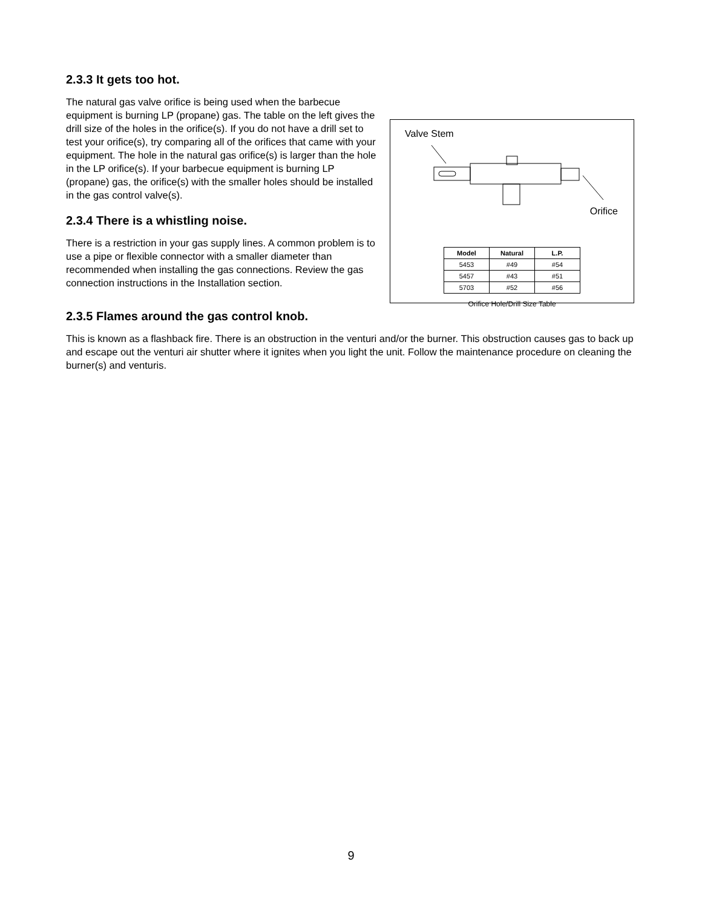2.3.3 It gets too hot.
Valve Stem
Orifice
| Model | Natural | L.P. |
| --- | --- | --- |
| 5453 | #49 | #54 |
| 5457 | #43 | #51 |
| 5703 | #52 | #56 |
Orifice Hole/Drill Size Table
The natural gas valve orifice is being used when the barbecue equipment is burning LP (propane) gas. The table on the left gives the drill size of the holes in the orifice(s). If you do not have a drill set to test your orifice(s), try comparing all of the orifices that came with your equipment. The hole in the natural gas orifice(s) is larger than the hole in the LP orifice(s). If your barbecue equipment is burning LP (propane) gas, the orifice(s) with the smaller holes should be installed in the gas control valve(s).
2.3.4 There is a whistling noise.
There is a restriction in your gas supply lines. A common problem is to use a pipe or flexible connector with a smaller diameter than recommended when installing the gas connections. Review the gas connection instructions in the Installation section.
2.3.5 Flames around the gas control knob.
This is known as a flashback fire. There is an obstruction in the venturi and/or the burner. This obstruction causes gas to back up and escape out the venturi air shutter where it ignites when you light the unit. Follow the maintenance procedure on cleaning the burner(s) and venturis.
9